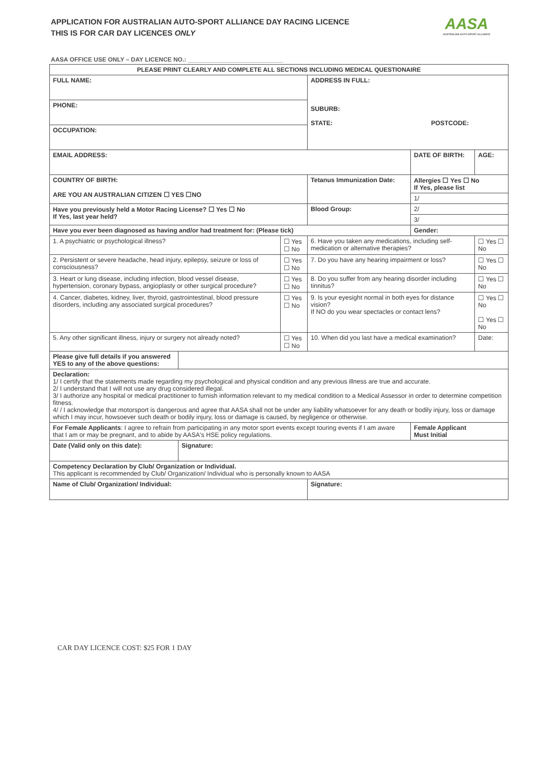APPLICATION FOR AUSTRALIAN AUTO-SPORT ALLIANCE DAY RACING LICENCE
THIS IS FOR CAR DAY LICENCES ONLY
AASA
AUSTRALIAN AUTO-SPORT ALLIANCE
AASA OFFICE USE ONLY – DAY LICENCE NO.: ____________________________
| PLEASE PRINT CLEARLY AND COMPLETE ALL SECTIONS INCLUDING MEDICAL QUESTIONAIRE | | | | | |
| --- | --- | --- | --- | --- | --- |
| FULL NAME: | | | ADDRESS IN FULL: SUBURB: STATE: POSTCODE: | | |
| PHONE: | | | | | |
| OCCUPATION: | | | | | |
| EMAIL ADDRESS: | | | | DATE OF BIRTH: | AGE: |
| COUNTRY OF BIRTH: ARE YOU AN AUSTRALIAN CITIZEN ☐ YES ☐NO | | | Tetanus Immunization Date: | Allergies ☐ Yes ☐ No If Yes, please list | |
| | | | | 1/ | |
| Have you previously held a Motor Racing License? ☐ Yes ☐ No If Yes, last year held? | | | Blood Group: | 2/ | |
| | | | | 3/ | |
| Have you ever been diagnosed as having and/or had treatment for: (Please tick) | | | | Gender: | |
| 1. A psychiatric or psychological illness? | | ☐ Yes ☐ No | 6. Have you taken any medications, including self-medication or alternative therapies? | | ☐ Yes ☐ No |
| 2. Persistent or severe headache, head injury, epilepsy, seizure or loss of consciousness? | | ☐ Yes ☐ No | 7. Do you have any hearing impairment or loss? | | ☐ Yes ☐ No |
| 3. Heart or lung disease, including infection, blood vessel disease, hypertension, coronary bypass, angioplasty or other surgical procedure? | | ☐ Yes ☐ No | 8. Do you suffer from any hearing disorder including tinnitus? | | ☐ Yes ☐ No |
| 4. Cancer, diabetes, kidney, liver, thyroid, gastrointestinal, blood pressure disorders, including any associated surgical procedures? | | ☐ Yes ☐ No | 9. Is your eyesight normal in both eyes for distance vision? If NO do you wear spectacles or contact lens? | | ☐ Yes ☐ No ☐ Yes ☐ No |
| 5. Any other significant illness, injury or surgery not already noted? | | ☐ Yes ☐ No | 10. When did you last have a medical examination? | | Date: |
| Please give full details if you answered YES to any of the above questions: | | | | | |
| Declaration: 1/ I certify that the statements made regarding my psychological and physical condition and any previous illness are true and accurate. 2/ I understand that I will not use any drug considered illegal. 3/ I authorize any hospital or medical practitioner to furnish information relevant to my medical condition to a Medical Assessor in order to determine competition fitness. 4/ / I acknowledge that motorsport is dangerous and agree that AASA shall not be under any liability whatsoever for any death or bodily injury, loss or damage which I may incur, howsoever such death or bodily injury, loss or damage is caused, by negligence or otherwise. | | | | | |
| For Female Applicants : I agree to refrain from participating in any motor sport events except touring events if I am aware that I am or may be pregnant, and to abide by AASA's HSE policy regulations. | | | | Female Applicant Must Initial | |
| Date (Valid only on this date): | Signature: | | | | |
| Competency Declaration by Club/ Organization or Individual. This applicant is recommended by Club/ Organization/ Individual who is personally known to AASA | | | | | |
| Name of Club/ Organization/ Individual: | | | Signature: | | |
CAR DAY LICENCE COST: $25 FOR 1 DAY